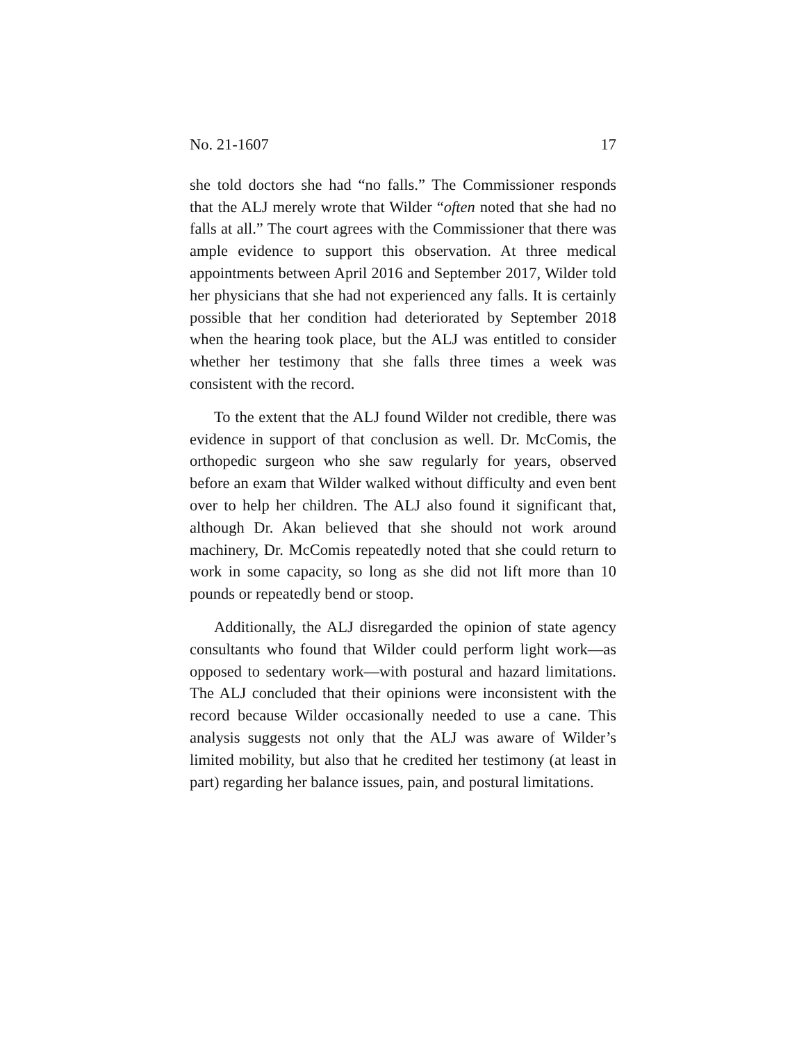No. 21-1607 17
she told doctors she had “no falls.” The Commissioner responds that the ALJ merely wrote that Wilder “often noted that she had no falls at all.” The court agrees with the Commissioner that there was ample evidence to support this observation. At three medical appointments between April 2016 and September 2017, Wilder told her physicians that she had not experienced any falls. It is certainly possible that her condition had deteriorated by September 2018 when the hearing took place, but the ALJ was entitled to consider whether her testimony that she falls three times a week was consistent with the record.
To the extent that the ALJ found Wilder not credible, there was evidence in support of that conclusion as well. Dr. McComis, the orthopedic surgeon who she saw regularly for years, observed before an exam that Wilder walked without difficulty and even bent over to help her children. The ALJ also found it significant that, although Dr. Akan believed that she should not work around machinery, Dr. McComis repeatedly noted that she could return to work in some capacity, so long as she did not lift more than 10 pounds or repeatedly bend or stoop.
Additionally, the ALJ disregarded the opinion of state agency consultants who found that Wilder could perform light work—as opposed to sedentary work—with postural and hazard limitations. The ALJ concluded that their opinions were inconsistent with the record because Wilder occasionally needed to use a cane. This analysis suggests not only that the ALJ was aware of Wilder’s limited mobility, but also that he credited her testimony (at least in part) regarding her balance issues, pain, and postural limitations.